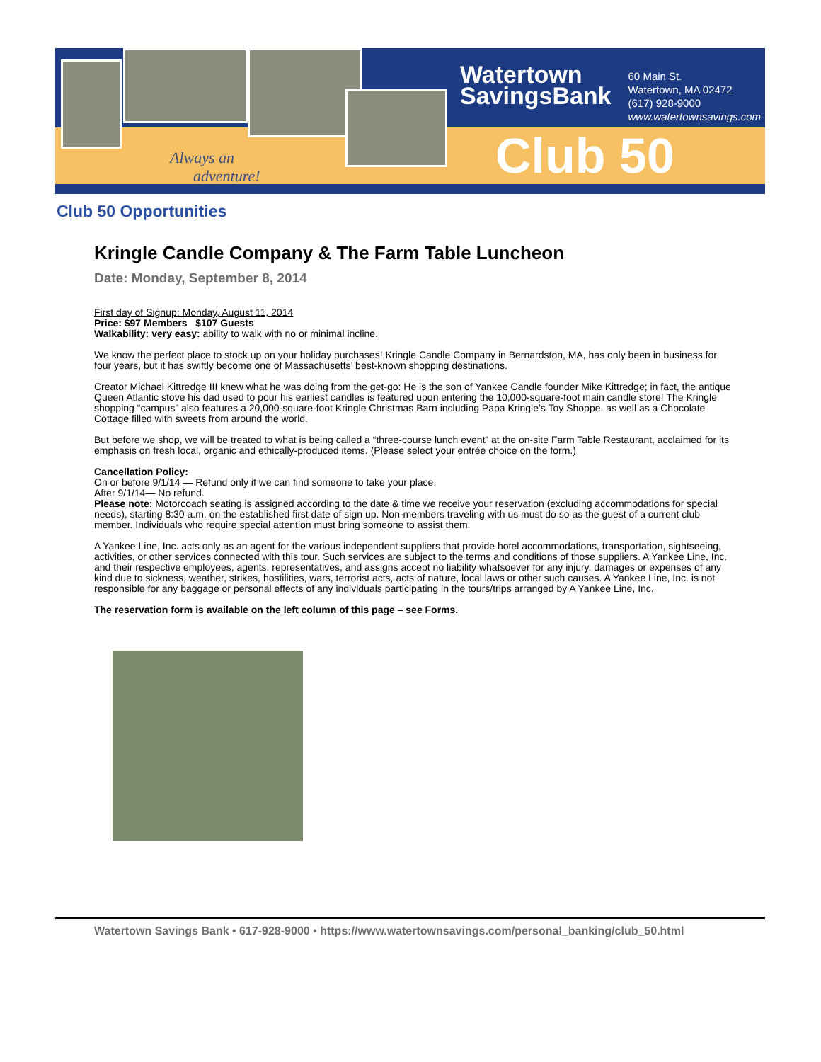Watertown
SavingsBank
60 Main St.
Watertown, MA 02472
(617) 928-9000
www.watertownsavings.com
Always an
adventure!
Club 50
Club 50 Opportunities
Kringle Candle Company & The Farm Table Luncheon
Date: Monday, September 8, 2014
First day of Signup: Monday, August 11, 2014
Price: $97 Members $107 Guests
Walkability: very easy: ability to walk with no or minimal incline.
We know the perfect place to stock up on your holiday purchases! Kringle Candle Company in Bernardston, MA, has only been in business for four years, but it has swiftly become one of Massachusetts’ best-known shopping destinations.
Creator Michael Kittredge III knew what he was doing from the get-go: He is the son of Yankee Candle founder Mike Kittredge; in fact, the antique Queen Atlantic stove his dad used to pour his earliest candles is featured upon entering the 10,000-square-foot main candle store! The Kringle shopping “campus” also features a 20,000-square-foot Kringle Christmas Barn including Papa Kringle’s Toy Shoppe, as well as a Chocolate Cottage filled with sweets from around the world.
But before we shop, we will be treated to what is being called a “three-course lunch event” at the on-site Farm Table Restaurant, acclaimed for its emphasis on fresh local, organic and ethically-produced items. (Please select your entrée choice on the form.)
Cancellation Policy:
On or before 9/1/14 — Refund only if we can find someone to take your place.
After 9/1/14— No refund.
Please note: Motorcoach seating is assigned according to the date & time we receive your reservation (excluding accommodations for special needs), starting 8:30 a.m. on the established first date of sign up. Non-members traveling with us must do so as the guest of a current club member. Individuals who require special attention must bring someone to assist them.
A Yankee Line, Inc. acts only as an agent for the various independent suppliers that provide hotel accommodations, transportation, sightseeing, activities, or other services connected with this tour. Such services are subject to the terms and conditions of those suppliers. A Yankee Line, Inc. and their respective employees, agents, representatives, and assigns accept no liability whatsoever for any injury, damages or expenses of any kind due to sickness, weather, strikes, hostilities, wars, terrorist acts, acts of nature, local laws or other such causes. A Yankee Line, Inc. is not responsible for any baggage or personal effects of any individuals participating in the tours/trips arranged by A Yankee Line, Inc.
The reservation form is available on the left column of this page – see Forms.
Watertown Savings Bank • 617-928-9000 • https://www.watertownsavings.com/personal_banking/club_50.html